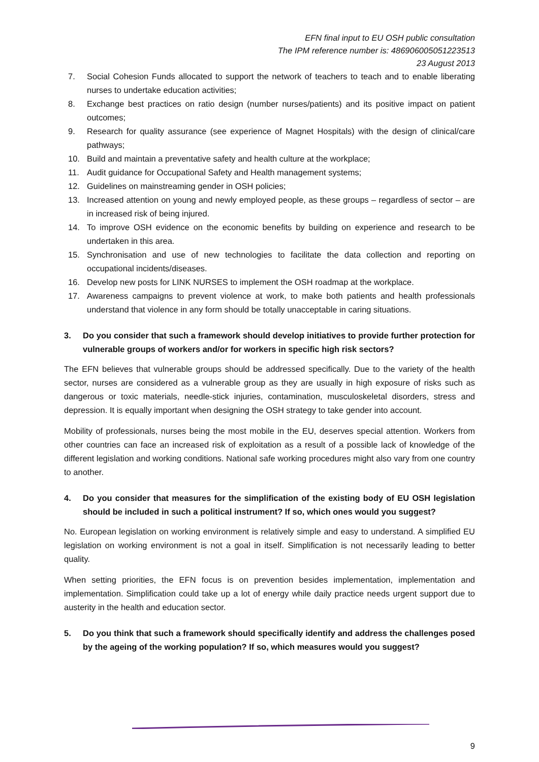EFN final input to EU OSH public consultation
The IPM reference number is: 486906005051223513
23 August 2013
7. Social Cohesion Funds allocated to support the network of teachers to teach and to enable liberating nurses to undertake education activities;
8. Exchange best practices on ratio design (number nurses/patients) and its positive impact on patient outcomes;
9. Research for quality assurance (see experience of Magnet Hospitals) with the design of clinical/care pathways;
10. Build and maintain a preventative safety and health culture at the workplace;
11. Audit guidance for Occupational Safety and Health management systems;
12. Guidelines on mainstreaming gender in OSH policies;
13. Increased attention on young and newly employed people, as these groups – regardless of sector – are in increased risk of being injured.
14. To improve OSH evidence on the economic benefits by building on experience and research to be undertaken in this area.
15. Synchronisation and use of new technologies to facilitate the data collection and reporting on occupational incidents/diseases.
16. Develop new posts for LINK NURSES to implement the OSH roadmap at the workplace.
17. Awareness campaigns to prevent violence at work, to make both patients and health professionals understand that violence in any form should be totally unacceptable in caring situations.
3. Do you consider that such a framework should develop initiatives to provide further protection for vulnerable groups of workers and/or for workers in specific high risk sectors?
The EFN believes that vulnerable groups should be addressed specifically. Due to the variety of the health sector, nurses are considered as a vulnerable group as they are usually in high exposure of risks such as dangerous or toxic materials, needle-stick injuries, contamination, musculoskeletal disorders, stress and depression. It is equally important when designing the OSH strategy to take gender into account.
Mobility of professionals, nurses being the most mobile in the EU, deserves special attention. Workers from other countries can face an increased risk of exploitation as a result of a possible lack of knowledge of the different legislation and working conditions. National safe working procedures might also vary from one country to another.
4. Do you consider that measures for the simplification of the existing body of EU OSH legislation should be included in such a political instrument? If so, which ones would you suggest?
No. European legislation on working environment is relatively simple and easy to understand. A simplified EU legislation on working environment is not a goal in itself. Simplification is not necessarily leading to better quality.
When setting priorities, the EFN focus is on prevention besides implementation, implementation and implementation. Simplification could take up a lot of energy while daily practice needs urgent support due to austerity in the health and education sector.
5. Do you think that such a framework should specifically identify and address the challenges posed by the ageing of the working population? If so, which measures would you suggest?
9